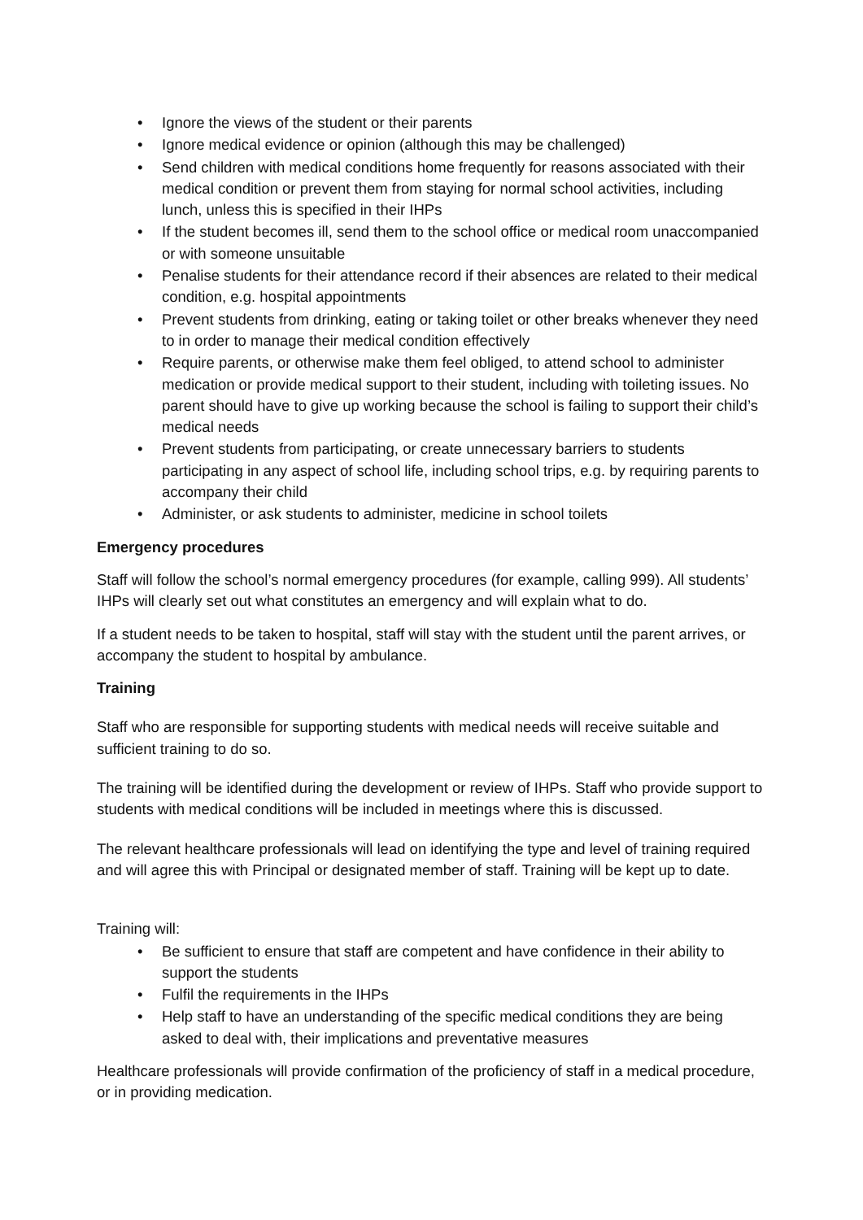• Ignore the views of the student or their parents
• Ignore medical evidence or opinion (although this may be challenged)
• Send children with medical conditions home frequently for reasons associated with their medical condition or prevent them from staying for normal school activities, including lunch, unless this is specified in their IHPs
• If the student becomes ill, send them to the school office or medical room unaccompanied or with someone unsuitable
• Penalise students for their attendance record if their absences are related to their medical condition, e.g. hospital appointments
• Prevent students from drinking, eating or taking toilet or other breaks whenever they need to in order to manage their medical condition effectively
• Require parents, or otherwise make them feel obliged, to attend school to administer medication or provide medical support to their student, including with toileting issues. No parent should have to give up working because the school is failing to support their child’s medical needs
• Prevent students from participating, or create unnecessary barriers to students participating in any aspect of school life, including school trips, e.g. by requiring parents to accompany their child
• Administer, or ask students to administer, medicine in school toilets
Emergency procedures
Staff will follow the school’s normal emergency procedures (for example, calling 999). All students’ IHPs will clearly set out what constitutes an emergency and will explain what to do.
If a student needs to be taken to hospital, staff will stay with the student until the parent arrives, or accompany the student to hospital by ambulance.
Training
Staff who are responsible for supporting students with medical needs will receive suitable and sufficient training to do so.
The training will be identified during the development or review of IHPs. Staff who provide support to students with medical conditions will be included in meetings where this is discussed.
The relevant healthcare professionals will lead on identifying the type and level of training required and will agree this with Principal or designated member of staff. Training will be kept up to date.
Training will:
• Be sufficient to ensure that staff are competent and have confidence in their ability to support the students
• Fulfil the requirements in the IHPs
• Help staff to have an understanding of the specific medical conditions they are being asked to deal with, their implications and preventative measures
Healthcare professionals will provide confirmation of the proficiency of staff in a medical procedure, or in providing medication.